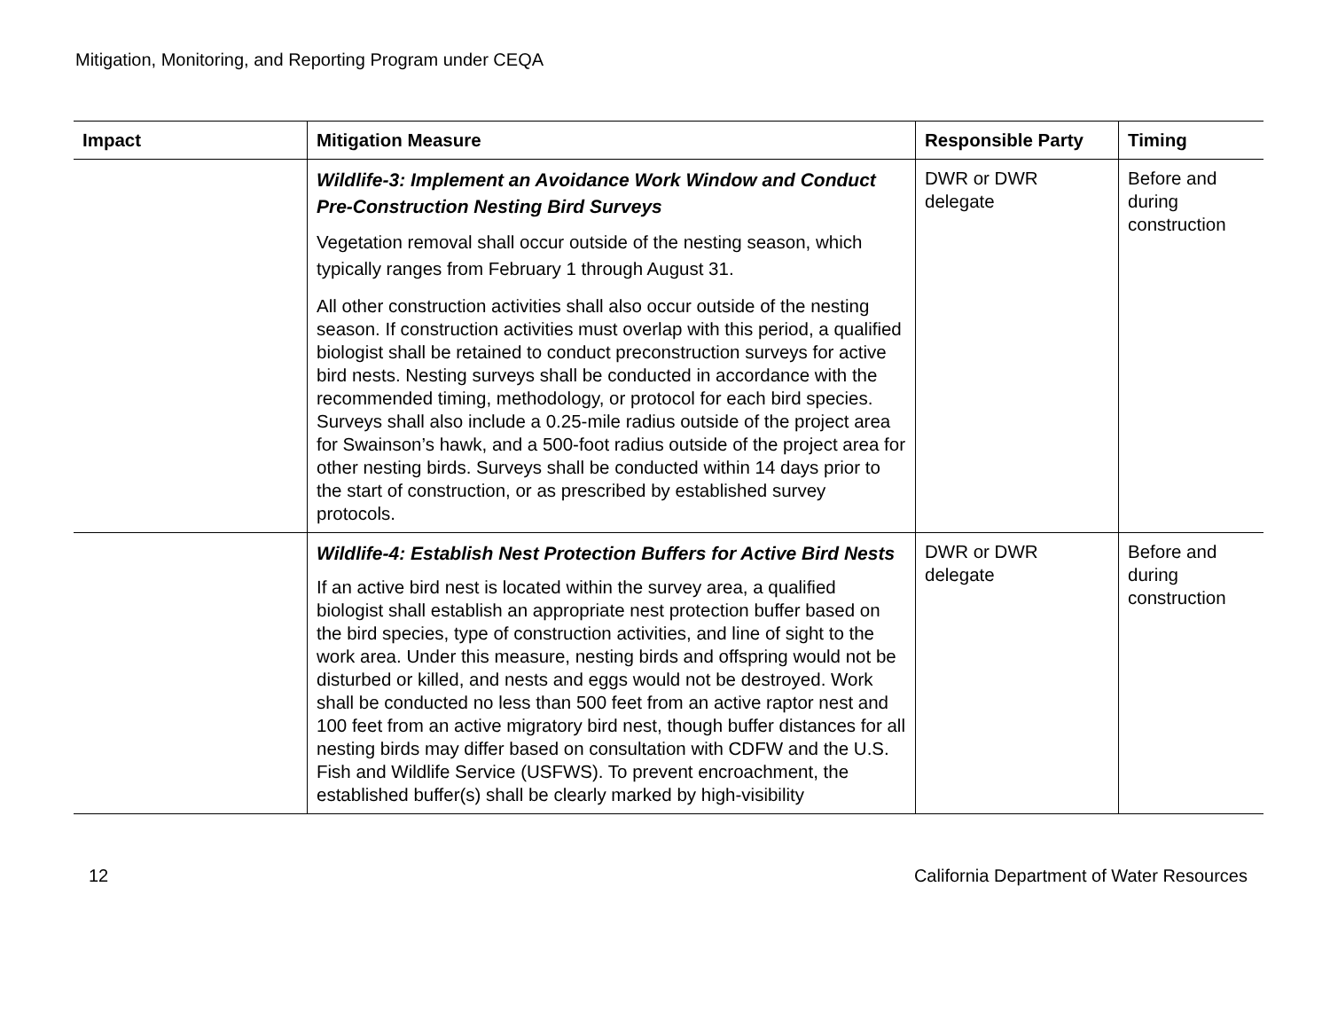Mitigation, Monitoring, and Reporting Program under CEQA
| Impact | Mitigation Measure | Responsible Party | Timing |
| --- | --- | --- | --- |
| | Wildlife-3: Implement an Avoidance Work Window and Conduct Pre-Construction Nesting Bird Surveys Vegetation removal shall occur outside of the nesting season, which typically ranges from February 1 through August 31. All other construction activities shall also occur outside of the nesting season. If construction activities must overlap with this period, a qualified biologist shall be retained to conduct preconstruction surveys for active bird nests. Nesting surveys shall be conducted in accordance with the recommended timing, methodology, or protocol for each bird species. Surveys shall also include a 0.25-mile radius outside of the project area for Swainson’s hawk, and a 500-foot radius outside of the project area for other nesting birds. Surveys shall be conducted within 14 days prior to the start of construction, or as prescribed by established survey protocols. | DWR or DWR delegate | Before and during construction |
| | Wildlife-4: Establish Nest Protection Buffers for Active Bird Nests If an active bird nest is located within the survey area, a qualified biologist shall establish an appropriate nest protection buffer based on the bird species, type of construction activities, and line of sight to the work area. Under this measure, nesting birds and offspring would not be disturbed or killed, and nests and eggs would not be destroyed. Work shall be conducted no less than 500 feet from an active raptor nest and 100 feet from an active migratory bird nest, though buffer distances for all nesting birds may differ based on consultation with CDFW and the U.S. Fish and Wildlife Service (USFWS). To prevent encroachment, the established buffer(s) shall be clearly marked by high-visibility | DWR or DWR delegate | Before and during construction |
12 California Department of Water Resources